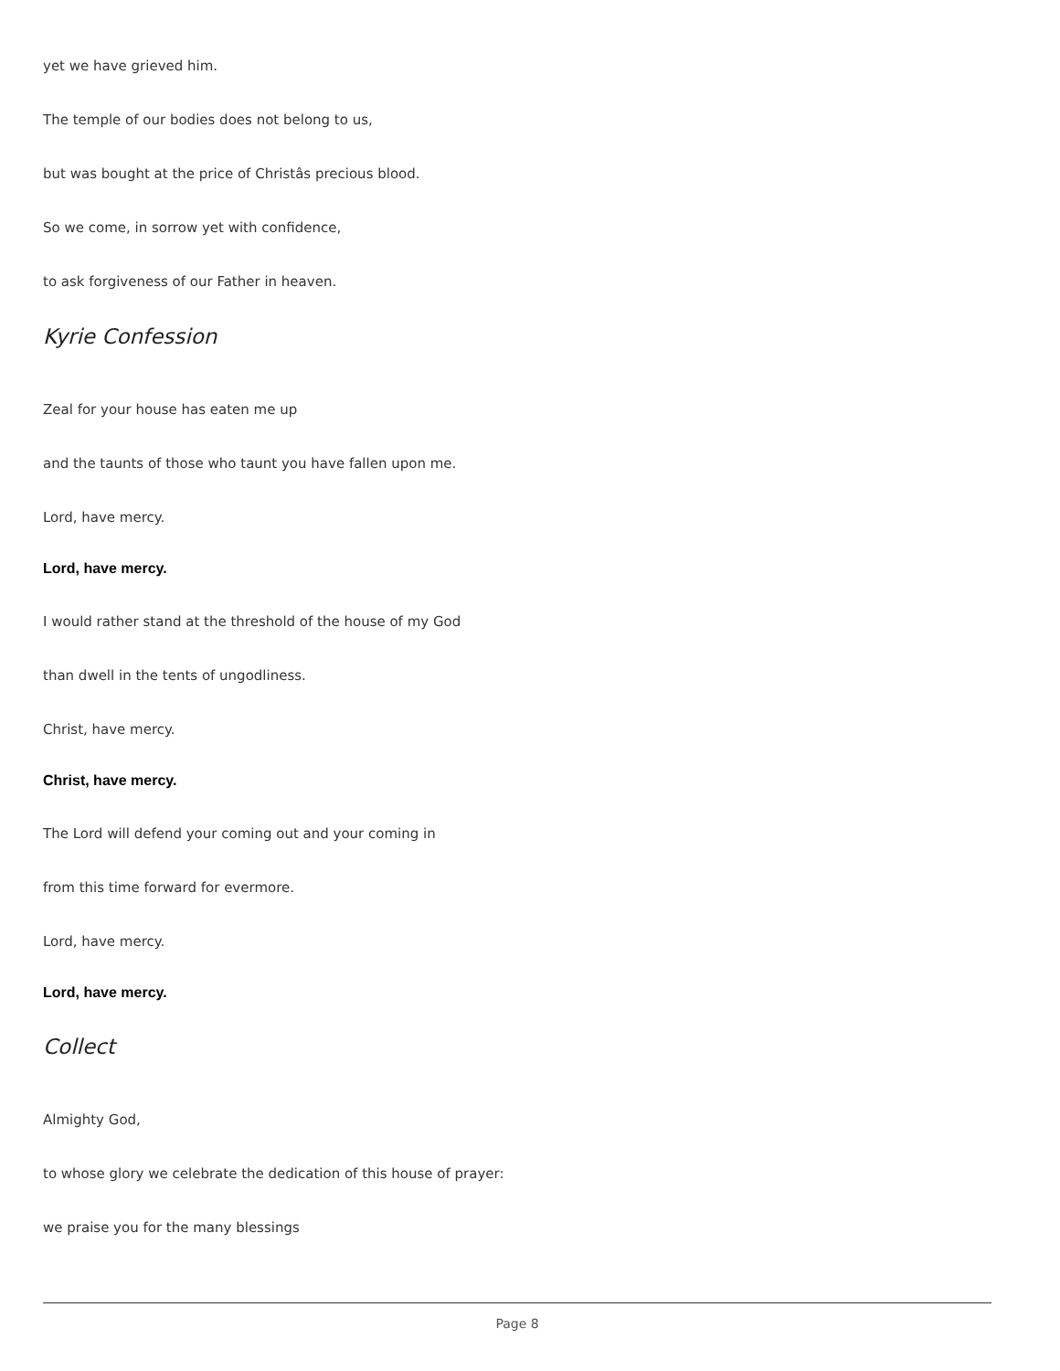yet we have grieved him.
The temple of our bodies does not belong to us,
but was bought at the price of Christâs precious blood.
So we come, in sorrow yet with confidence,
to ask forgiveness of our Father in heaven.
Kyrie Confession
Zeal for your house has eaten me up
and the taunts of those who taunt you have fallen upon me.
Lord, have mercy.
Lord, have mercy.
I would rather stand at the threshold of the house of my God
than dwell in the tents of ungodliness.
Christ, have mercy.
Christ, have mercy.
The Lord will defend your coming out and your coming in
from this time forward for evermore.
Lord, have mercy.
Lord, have mercy.
Collect
Almighty God,
to whose glory we celebrate the dedication of this house of prayer:
we praise you for the many blessings
Page 8